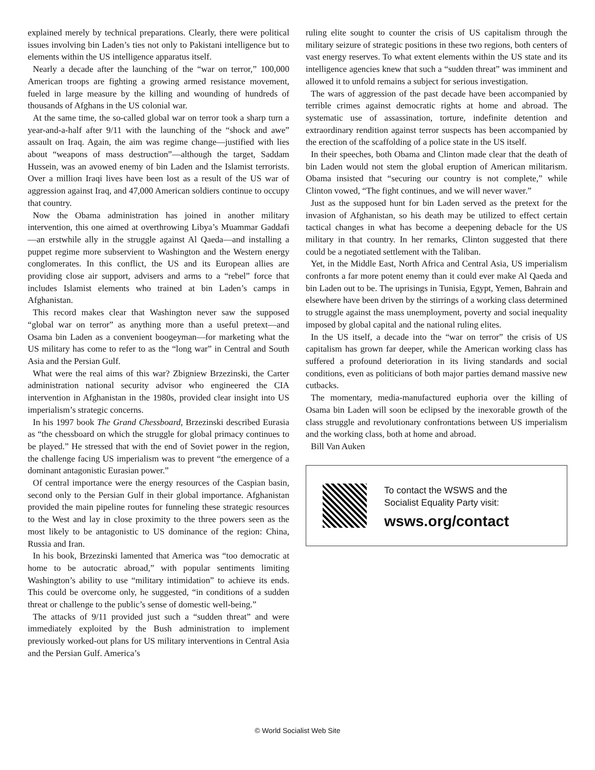explained merely by technical preparations. Clearly, there were political issues involving bin Laden’s ties not only to Pakistani intelligence but to elements within the US intelligence apparatus itself.
Nearly a decade after the launching of the “war on terror,” 100,000 American troops are fighting a growing armed resistance movement, fueled in large measure by the killing and wounding of hundreds of thousands of Afghans in the US colonial war.
At the same time, the so-called global war on terror took a sharp turn a year-and-a-half after 9/11 with the launching of the “shock and awe” assault on Iraq. Again, the aim was regime change—justified with lies about “weapons of mass destruction”—although the target, Saddam Hussein, was an avowed enemy of bin Laden and the Islamist terrorists. Over a million Iraqi lives have been lost as a result of the US war of aggression against Iraq, and 47,000 American soldiers continue to occupy that country.
Now the Obama administration has joined in another military intervention, this one aimed at overthrowing Libya’s Muammar Gaddafi—an erstwhile ally in the struggle against Al Qaeda—and installing a puppet regime more subservient to Washington and the Western energy conglomerates. In this conflict, the US and its European allies are providing close air support, advisers and arms to a “rebel” force that includes Islamist elements who trained at bin Laden’s camps in Afghanistan.
This record makes clear that Washington never saw the supposed “global war on terror” as anything more than a useful pretext—and Osama bin Laden as a convenient boogeyman—for marketing what the US military has come to refer to as the “long war” in Central and South Asia and the Persian Gulf.
What were the real aims of this war? Zbigniew Brzezinski, the Carter administration national security advisor who engineered the CIA intervention in Afghanistan in the 1980s, provided clear insight into US imperialism’s strategic concerns.
In his 1997 book The Grand Chessboard, Brzezinski described Eurasia as “the chessboard on which the struggle for global primacy continues to be played.” He stressed that with the end of Soviet power in the region, the challenge facing US imperialism was to prevent “the emergence of a dominant antagonistic Eurasian power.”
Of central importance were the energy resources of the Caspian basin, second only to the Persian Gulf in their global importance. Afghanistan provided the main pipeline routes for funneling these strategic resources to the West and lay in close proximity to the three powers seen as the most likely to be antagonistic to US dominance of the region: China, Russia and Iran.
In his book, Brzezinski lamented that America was “too democratic at home to be autocratic abroad,” with popular sentiments limiting Washington’s ability to use “military intimidation” to achieve its ends. This could be overcome only, he suggested, “in conditions of a sudden threat or challenge to the public’s sense of domestic well-being.”
The attacks of 9/11 provided just such a “sudden threat” and were immediately exploited by the Bush administration to implement previously worked-out plans for US military interventions in Central Asia and the Persian Gulf. America’s
ruling elite sought to counter the crisis of US capitalism through the military seizure of strategic positions in these two regions, both centers of vast energy reserves. To what extent elements within the US state and its intelligence agencies knew that such a “sudden threat” was imminent and allowed it to unfold remains a subject for serious investigation.
The wars of aggression of the past decade have been accompanied by terrible crimes against democratic rights at home and abroad. The systematic use of assassination, torture, indefinite detention and extraordinary rendition against terror suspects has been accompanied by the erection of the scaffolding of a police state in the US itself.
In their speeches, both Obama and Clinton made clear that the death of bin Laden would not stem the global eruption of American militarism. Obama insisted that “securing our country is not complete,” while Clinton vowed, “The fight continues, and we will never waver.”
Just as the supposed hunt for bin Laden served as the pretext for the invasion of Afghanistan, so his death may be utilized to effect certain tactical changes in what has become a deepening debacle for the US military in that country. In her remarks, Clinton suggested that there could be a negotiated settlement with the Taliban.
Yet, in the Middle East, North Africa and Central Asia, US imperialism confronts a far more potent enemy than it could ever make Al Qaeda and bin Laden out to be. The uprisings in Tunisia, Egypt, Yemen, Bahrain and elsewhere have been driven by the stirrings of a working class determined to struggle against the mass unemployment, poverty and social inequality imposed by global capital and the national ruling elites.
In the US itself, a decade into the “war on terror” the crisis of US capitalism has grown far deeper, while the American working class has suffered a profound deterioration in its living standards and social conditions, even as politicians of both major parties demand massive new cutbacks.
The momentary, media-manufactured euphoria over the killing of Osama bin Laden will soon be eclipsed by the inexorable growth of the class struggle and revolutionary confrontations between US imperialism and the working class, both at home and abroad.
Bill Van Auken
To contact the WSWS and the
Socialist Equality Party visit:
wsws.org/contact
© World Socialist Web Site